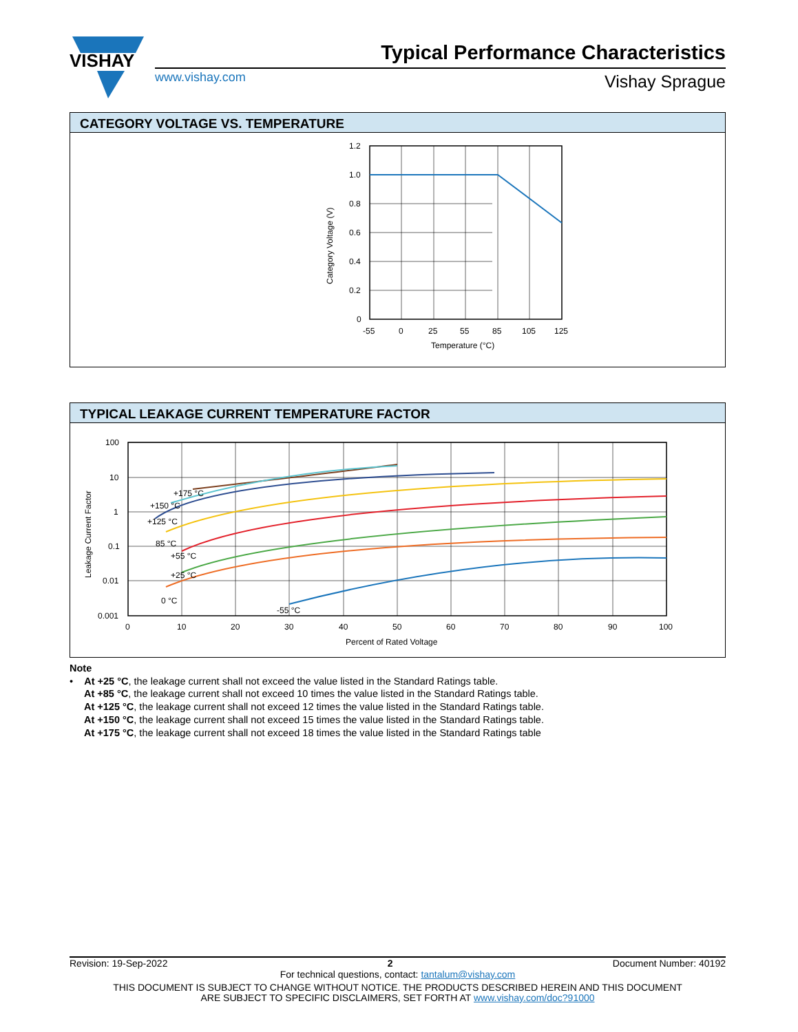VISHAY
Typical Performance Characteristics
www.vishay.com Vishay Sprague
CATEGORY VOLTAGE VS. TEMPERATURE
1.2
1.0
0.8
0.6
0.4
0.2
0
-55
0
25
55
85
105
125
Temperature (°C)
Category Voltage (V)
TYPICAL LEAKAGE CURRENT TEMPERATURE FACTOR
+175 °C
+150 °C
+125 °C
85 °C
+55 °C
+25 °C
0 °C
-55 °C
100
10
1
0.1
0.01
0.001
0
10
20
30
40
50
60
70
80
90
100
Percent of Rated Voltage
Leakage Current Factor
Note
• At +25 °C, the leakage current shall not exceed the value listed in the Standard Ratings table.
At +85 °C, the leakage current shall not exceed 10 times the value listed in the Standard Ratings table.
At +125 °C, the leakage current shall not exceed 12 times the value listed in the Standard Ratings table.
At +150 °C, the leakage current shall not exceed 15 times the value listed in the Standard Ratings table.
At +175 °C, the leakage current shall not exceed 18 times the value listed in the Standard Ratings table
Revision: 19-Sep-2022 2 Document Number: 40192
For technical questions, contact: tantalum@vishay.com
THIS DOCUMENT IS SUBJECT TO CHANGE WITHOUT NOTICE. THE PRODUCTS DESCRIBED HEREIN AND THIS DOCUMENT
ARE SUBJECT TO SPECIFIC DISCLAIMERS, SET FORTH AT www.vishay.com/doc?91000